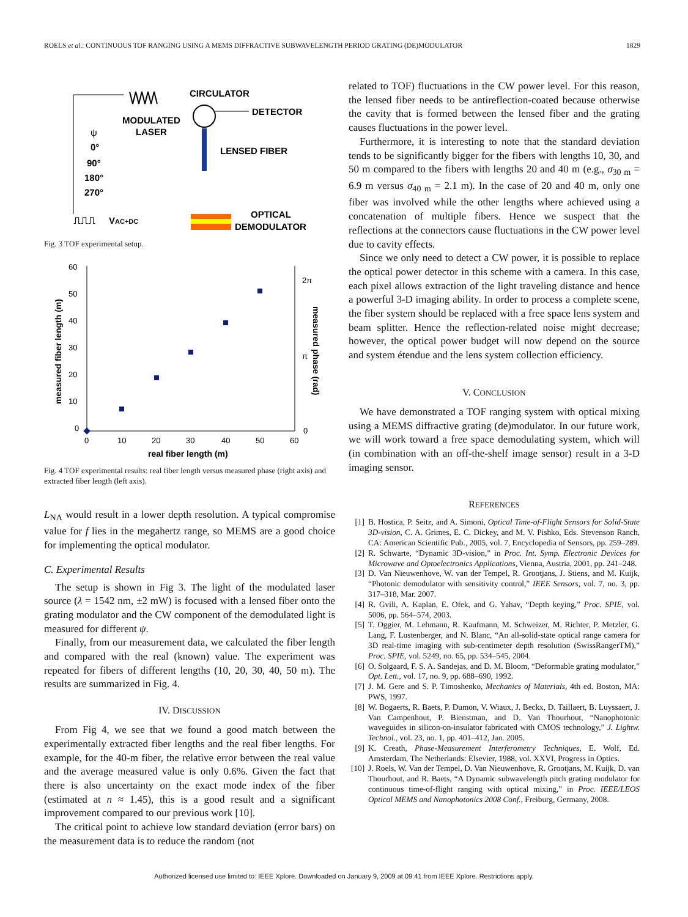ROELS et al.: CONTINUOUS TOF RANGING USING A MEMS DIFFRACTIVE SUBWAVELENGTH PERIOD GRATING (DE)MODULATOR 1829
CIRCULATOR
DETECTOR
MODULATED
LASER
LENSED FIBER
ψ
0°
90°
180°
270°
VAC+DC
OPTICAL
DEMODULATOR
⎍⎍⎍
Fig. 3 TOF experimental setup.
60
50
40
30
20
10
0
0
10
20
30
40
50
60
2π
π
0
real fiber length (m)
measured fiber length (m)
measured phase (rad)
Fig. 4 TOF experimental results: real fiber length versus measured phase (right axis) and extracted fiber length (left axis).
L<sub>NA</sub> would result in a lower depth resolution. A typical compromise value for f lies in the megahertz range, so MEMS are a good choice for implementing the optical modulator.
C. Experimental Results
The setup is shown in Fig 3. The light of the modulated laser source (λ = 1542 nm, ±2 mW) is focused with a lensed fiber onto the grating modulator and the CW component of the demodulated light is measured for different ψ.
Finally, from our measurement data, we calculated the fiber length and compared with the real (known) value. The experiment was repeated for fibers of different lengths (10, 20, 30, 40, 50 m). The results are summarized in Fig. 4.
IV. DISCUSSION
From Fig 4, we see that we found a good match between the experimentally extracted fiber lengths and the real fiber lengths. For example, for the 40-m fiber, the relative error between the real value and the average measured value is only 0.6%. Given the fact that there is also uncertainty on the exact mode index of the fiber (estimated at n ≈ 1.45), this is a good result and a significant improvement compared to our previous work [10].
The critical point to achieve low standard deviation (error bars) on the measurement data is to reduce the random (not
related to TOF) fluctuations in the CW power level. For this reason, the lensed fiber needs to be antireflection-coated because otherwise the cavity that is formed between the lensed fiber and the grating causes fluctuations in the power level.
Furthermore, it is interesting to note that the standard deviation tends to be significantly bigger for the fibers with lengths 10, 30, and 50 m compared to the fibers with lengths 20 and 40 m (e.g., σ<sub>30 m</sub> = 6.9 m versus σ<sub>40 m</sub> = 2.1 m). In the case of 20 and 40 m, only one fiber was involved while the other lengths where achieved using a concatenation of multiple fibers. Hence we suspect that the reflections at the connectors cause fluctuations in the CW power level due to cavity effects.
Since we only need to detect a CW power, it is possible to replace the optical power detector in this scheme with a camera. In this case, each pixel allows extraction of the light traveling distance and hence a powerful 3-D imaging ability. In order to process a complete scene, the fiber system should be replaced with a free space lens system and beam splitter. Hence the reflection-related noise might decrease; however, the optical power budget will now depend on the source and system étendue and the lens system collection efficiency.
V. CONCLUSION
We have demonstrated a TOF ranging system with optical mixing using a MEMS diffractive grating (de)modulator. In our future work, we will work toward a free space demodulating system, which will (in combination with an off-the-shelf image sensor) result in a 3-D imaging sensor.
REFERENCES
[1] B. Hostica, P. Seitz, and A. Simoni, Optical Time-of-Flight Sensors for Solid-State 3D-vision, C. A. Grimes, E. C. Dickey, and M. V. Pishko, Eds. Stevenson Ranch, CA: American Scientific Pub., 2005, vol. 7, Encyclopedia of Sensors, pp. 259–289.
[2] R. Schwarte, “Dynamic 3D-vision,” in Proc. Int. Symp. Electronic Devices for Microwave and Optoelectronics Applications, Vienna, Austria, 2001, pp. 241–248.
[3] D. Van Nieuwenhove, W. van der Tempel, R. Grootjans, J. Stiens, and M. Kuijk, “Photonic demodulator with sensitivity control,” IEEE Sensors, vol. 7, no. 3, pp. 317–318, Mar. 2007.
[4] R. Gvili, A. Kaplan, E. Ofek, and G. Yahav, “Depth keying,” Proc. SPIE, vol. 5006, pp. 564–574, 2003.
[5] T. Oggier, M. Lehmann, R. Kaufmann, M. Schweizer, M. Richter, P. Metzler, G. Lang, F. Lustenberger, and N. Blanc, “An all-solid-state optical range camera for 3D real-time imaging with sub-centimeter depth resolution (SwissRangerTM),” Proc. SPIE, vol. 5249, no. 65, pp. 534–545, 2004.
[6] O. Solgaard, F. S. A. Sandejas, and D. M. Bloom, “Deformable grating modulator,” Opt. Lett., vol. 17, no. 9, pp. 688–690, 1992.
[7] J. M. Gere and S. P. Timoshenko, Mechanics of Materials, 4th ed. Boston, MA: PWS, 1997.
[8] W. Bogaerts, R. Baets, P. Dumon, V. Wiaux, J. Beckx, D. Taillaert, B. Luyssaert, J. Van Campenhout, P. Bienstman, and D. Van Thourhout, “Nanophotonic waveguides in silicon-on-insulator fabricated with CMOS technology,” J. Lightw. Technol., vol. 23, no. 1, pp. 401–412, Jan. 2005.
[9] K. Creath, Phase-Measurement Interferometry Techniques, E. Wolf, Ed. Amsterdam, The Netherlands: Elsevier, 1988, vol. XXVI, Progress in Optics.
[10] J. Roels, W. Van der Tempel, D. Van Nieuwenhove, R. Grootjans, M. Kuijk, D. van Thourhout, and R. Baets, “A Dynamic subwavelength pitch grating modulator for continuous time-of-flight ranging with optical mixing,” in Proc. IEEE/LEOS Optical MEMS and Nanophotonics 2008 Conf., Freiburg, Germany, 2008.
Authorized licensed use limited to: IEEE Xplore. Downloaded on January 9, 2009 at 09:41 from IEEE Xplore. Restrictions apply.